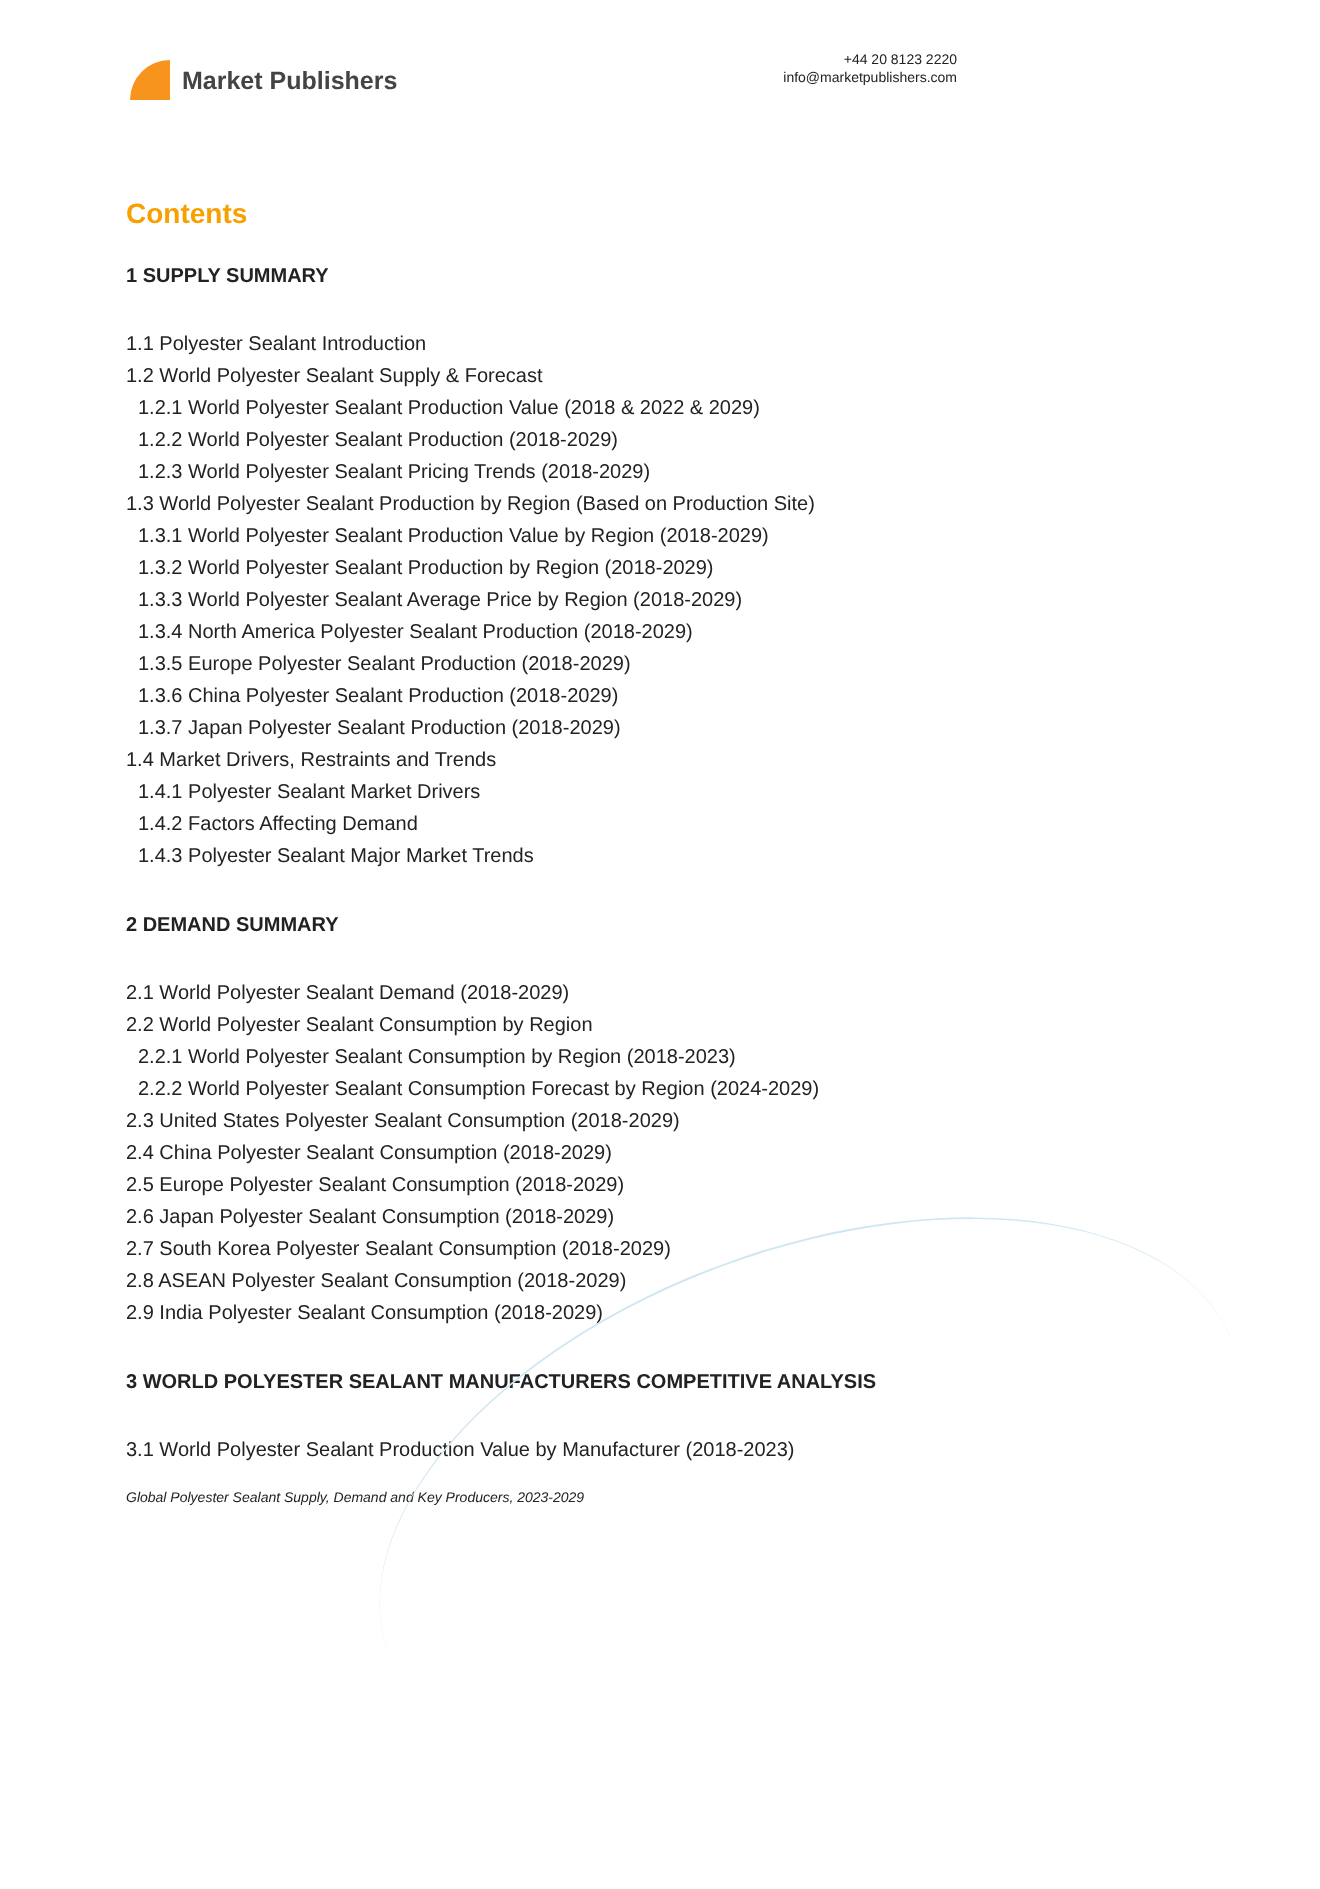Market Publishers
+44 20 8123 2220
info@marketpublishers.com
Contents
1 SUPPLY SUMMARY
1.1 Polyester Sealant Introduction
1.2 World Polyester Sealant Supply & Forecast
1.2.1 World Polyester Sealant Production Value (2018 & 2022 & 2029)
1.2.2 World Polyester Sealant Production (2018-2029)
1.2.3 World Polyester Sealant Pricing Trends (2018-2029)
1.3 World Polyester Sealant Production by Region (Based on Production Site)
1.3.1 World Polyester Sealant Production Value by Region (2018-2029)
1.3.2 World Polyester Sealant Production by Region (2018-2029)
1.3.3 World Polyester Sealant Average Price by Region (2018-2029)
1.3.4 North America Polyester Sealant Production (2018-2029)
1.3.5 Europe Polyester Sealant Production (2018-2029)
1.3.6 China Polyester Sealant Production (2018-2029)
1.3.7 Japan Polyester Sealant Production (2018-2029)
1.4 Market Drivers, Restraints and Trends
1.4.1 Polyester Sealant Market Drivers
1.4.2 Factors Affecting Demand
1.4.3 Polyester Sealant Major Market Trends
2 DEMAND SUMMARY
2.1 World Polyester Sealant Demand (2018-2029)
2.2 World Polyester Sealant Consumption by Region
2.2.1 World Polyester Sealant Consumption by Region (2018-2023)
2.2.2 World Polyester Sealant Consumption Forecast by Region (2024-2029)
2.3 United States Polyester Sealant Consumption (2018-2029)
2.4 China Polyester Sealant Consumption (2018-2029)
2.5 Europe Polyester Sealant Consumption (2018-2029)
2.6 Japan Polyester Sealant Consumption (2018-2029)
2.7 South Korea Polyester Sealant Consumption (2018-2029)
2.8 ASEAN Polyester Sealant Consumption (2018-2029)
2.9 India Polyester Sealant Consumption (2018-2029)
3 WORLD POLYESTER SEALANT MANUFACTURERS COMPETITIVE ANALYSIS
3.1 World Polyester Sealant Production Value by Manufacturer (2018-2023)
Global Polyester Sealant Supply, Demand and Key Producers, 2023-2029